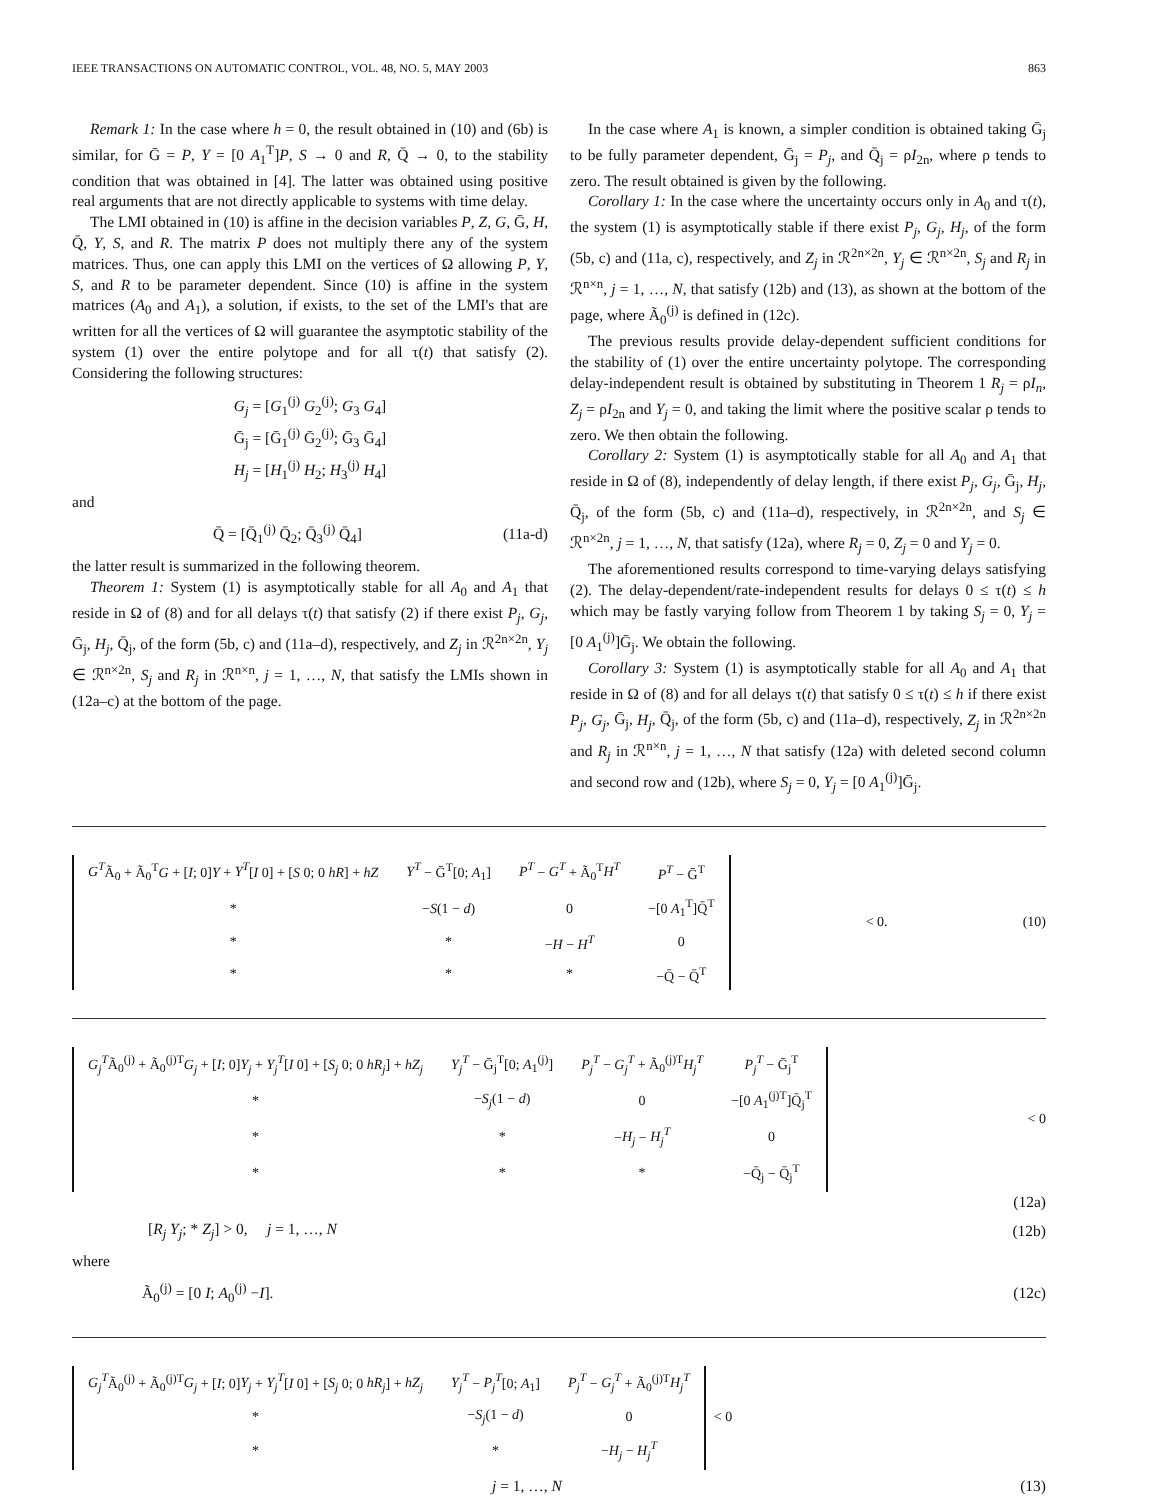IEEE TRANSACTIONS ON AUTOMATIC CONTROL, VOL. 48, NO. 5, MAY 2003 863
Remark 1: In the case where h = 0, the result obtained in (10) and (6b) is similar, for Ḡ = P, Y = [0 A<sub>1</sub><sup>T</sup>]P, S → 0 and R, Q̄ → 0, to the stability condition that was obtained in [4]. The latter was obtained using positive real arguments that are not directly applicable to systems with time delay.
The LMI obtained in (10) is affine in the decision variables P, Z, G, Ḡ, H, Q̄, Y, S, and R. The matrix P does not multiply there any of the system matrices. Thus, one can apply this LMI on the vertices of Ω allowing P, Y, S, and R to be parameter dependent. Since (10) is affine in the system matrices (A<sub>0</sub> and A<sub>1</sub>), a solution, if exists, to the set of the LMI's that are written for all the vertices of Ω will guarantee the asymptotic stability of the system (1) over the entire polytope and for all τ(t) that satisfy (2). Considering the following structures:
G<sub>j</sub> = [G<sub>1</sub><sup>(j)</sup> G<sub>2</sub><sup>(j)</sup>; G<sub>3</sub> G<sub>4</sub>]
Ḡ<sub>j</sub> = [Ḡ<sub>1</sub><sup>(j)</sup> Ḡ<sub>2</sub><sup>(j)</sup>; Ḡ<sub>3</sub> Ḡ<sub>4</sub>]
H<sub>j</sub> = [H<sub>1</sub><sup>(j)</sup> H<sub>2</sub>; H<sub>3</sub><sup>(j)</sup> H<sub>4</sub>]
and
Q̄ = [Q̄<sub>1</sub><sup>(j)</sup> Q̄<sub>2</sub>; Q̄<sub>3</sub><sup>(j)</sup> Q̄<sub>4</sub>] (11a-d)
the latter result is summarized in the following theorem.
Theorem 1: System (1) is asymptotically stable for all A<sub>0</sub> and A<sub>1</sub> that reside in Ω of (8) and for all delays τ(t) that satisfy (2) if there exist P<sub>j</sub>, G<sub>j</sub>, Ḡ<sub>j</sub>, H<sub>j</sub>, Q̄<sub>j</sub>, of the form (5b, c) and (11a–d), respectively, and Z<sub>j</sub> in ℛ<sup>2n×2n</sup>, Y<sub>j</sub> ∈ ℛ<sup>n×2n</sup>, S<sub>j</sub> and R<sub>j</sub> in ℛ<sup>n×n</sup>, j = 1, …, N, that satisfy the LMIs shown in (12a–c) at the bottom of the page.
In the case where A<sub>1</sub> is known, a simpler condition is obtained taking Ḡ<sub>j</sub> to be fully parameter dependent, Ḡ<sub>j</sub> = P<sub>j</sub>, and Q̄<sub>j</sub> = ρI<sub>2n</sub>, where ρ tends to zero. The result obtained is given by the following.
Corollary 1: In the case where the uncertainty occurs only in A<sub>0</sub> and τ(t), the system (1) is asymptotically stable if there exist P<sub>j</sub>, G<sub>j</sub>, H<sub>j</sub>, of the form (5b, c) and (11a, c), respectively, and Z<sub>j</sub> in ℛ<sup>2n×2n</sup>, Y<sub>j</sub> ∈ ℛ<sup>n×2n</sup>, S<sub>j</sub> and R<sub>j</sub> in ℛ<sup>n×n</sup>, j = 1, …, N, that satisfy (12b) and (13), as shown at the bottom of the page, where Ã<sub>0</sub><sup>(j)</sup> is defined in (12c).
The previous results provide delay-dependent sufficient conditions for the stability of (1) over the entire uncertainty polytope. The corresponding delay-independent result is obtained by substituting in Theorem 1 R<sub>j</sub> = ρI<sub>n</sub>, Z<sub>j</sub> = ρI<sub>2n</sub> and Y<sub>j</sub> = 0, and taking the limit where the positive scalar ρ tends to zero. We then obtain the following.
Corollary 2: System (1) is asymptotically stable for all A<sub>0</sub> and A<sub>1</sub> that reside in Ω of (8), independently of delay length, if there exist P<sub>j</sub>, G<sub>j</sub>, Ḡ<sub>j</sub>, H<sub>j</sub>, Q̄<sub>j</sub>, of the form (5b, c) and (11a–d), respectively, in ℛ<sup>2n×2n</sup>, and S<sub>j</sub> ∈ ℛ<sup>n×2n</sup>, j = 1, …, N, that satisfy (12a), where R<sub>j</sub> = 0, Z<sub>j</sub> = 0 and Y<sub>j</sub> = 0.
The aforementioned results correspond to time-varying delays satisfying (2). The delay-dependent/rate-independent results for delays 0 ≤ τ(t) ≤ h which may be fastly varying follow from Theorem 1 by taking S<sub>j</sub> = 0, Y<sub>j</sub> = [0 A<sub>1</sub><sup>(j)</sup>]Ḡ<sub>j</sub>. We obtain the following.
Corollary 3: System (1) is asymptotically stable for all A<sub>0</sub> and A<sub>1</sub> that reside in Ω of (8) and for all delays τ(t) that satisfy 0 ≤ τ(t) ≤ h if there exist P<sub>j</sub>, G<sub>j</sub>, Ḡ<sub>j</sub>, H<sub>j</sub>, Q̄<sub>j</sub>, of the form (5b, c) and (11a–d), respectively, Z<sub>j</sub> in ℛ<sup>2n×2n</sup> and R<sub>j</sub> in ℛ<sup>n×n</sup>, j = 1, …, N that satisfy (12a) with deleted second column and second row and (12b), where S<sub>j</sub> = 0, Y<sub>j</sub> = [0 A<sub>1</sub><sup>(j)</sup>]Ḡ<sub>j</sub>.
| G<sup>T</sup> Ã<sub>0</sub> + Ã<sub>0</sub><sup>T</sup> G + [ I ; 0] Y + Y<sup>T</sup> [ I 0] + [ S 0; 0 hR ] + hZ | Y<sup>T</sup> − Ḡ<sup>T</sup>[0; A<sub>1</sub>] | P<sup>T</sup> − G<sup>T</sup> + Ã<sub>0</sub><sup>T</sup> H<sup>T</sup> | P<sup>T</sup> − Ḡ<sup>T</sup> |
| * | − S (1 − d ) | 0 | −[0 A<sub>1</sub><sup>T</sup>]Q̄<sup>T</sup> |
| * | * | − H − H<sup>T</sup> | 0 |
| * | * | * | −Q̄ − Q̄<sup>T</sup> |
< 0. (10)
| G<sub>j</sub><sup>T</sup> Ã<sub>0</sub><sup>(j)</sup> + Ã<sub>0</sub><sup>(j)T</sup> G<sub>j</sub> + [ I ; 0] Y<sub>j</sub> + Y<sub>j</sub><sup>T</sup> [ I 0] + [ S<sub>j</sub> 0; 0 hR<sub>j</sub> ] + hZ<sub>j</sub> | Y<sub>j</sub><sup>T</sup> − Ḡ<sub>j</sub><sup>T</sup>[0; A<sub>1</sub><sup>(j)</sup>] | P<sub>j</sub><sup>T</sup> − G<sub>j</sub><sup>T</sup> + Ã<sub>0</sub><sup>(j)T</sup> H<sub>j</sub><sup>T</sup> | P<sub>j</sub><sup>T</sup> − Ḡ<sub>j</sub><sup>T</sup> |
| * | − S<sub>j</sub> (1 − d ) | 0 | −[0 A<sub>1</sub><sup>(j)T</sup>]Q̄<sub>j</sub><sup>T</sup> |
| * | * | − H<sub>j</sub> − H<sub>j</sub><sup>T</sup> | 0 |
| * | * | * | −Q̄<sub>j</sub> − Q̄<sub>j</sub><sup>T</sup> |
< 0
(12a)
[R<sub>j</sub> Y<sub>j</sub>; * Z<sub>j</sub>] > 0, j = 1, …, N (12b)
where
Ã<sub>0</sub><sup>(j)</sup> = [0 I; A<sub>0</sub><sup>(j)</sup> −I]. (12c)
| G<sub>j</sub><sup>T</sup> Ã<sub>0</sub><sup>(j)</sup> + Ã<sub>0</sub><sup>(j)T</sup> G<sub>j</sub> + [ I ; 0] Y<sub>j</sub> + Y<sub>j</sub><sup>T</sup> [ I 0] + [ S<sub>j</sub> 0; 0 hR<sub>j</sub> ] + hZ<sub>j</sub> | Y<sub>j</sub><sup>T</sup> − P<sub>j</sub><sup>T</sup> [0; A<sub>1</sub>] | P<sub>j</sub><sup>T</sup> − G<sub>j</sub><sup>T</sup> + Ã<sub>0</sub><sup>(j)T</sup> H<sub>j</sub><sup>T</sup> |
| * | − S<sub>j</sub> (1 − d ) | 0 |
| * | * | − H<sub>j</sub> − H<sub>j</sub><sup>T</sup> |
< 0
j = 1, …, N (13)